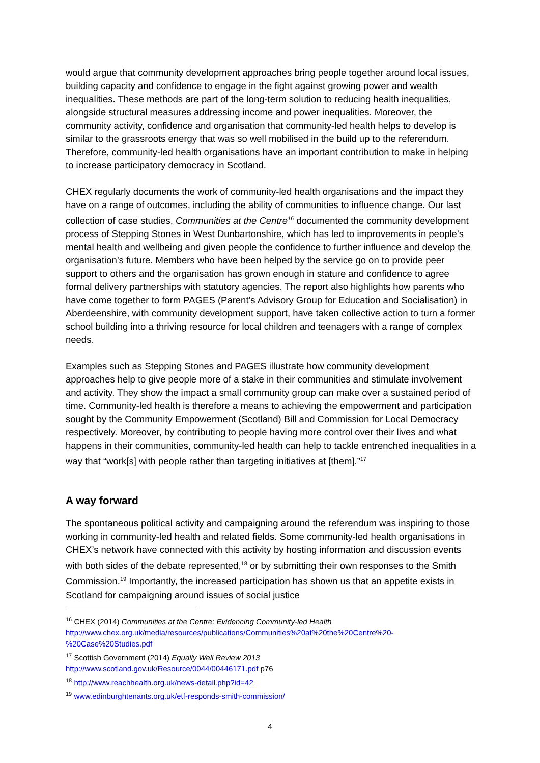would argue that community development approaches bring people together around local issues, building capacity and confidence to engage in the fight against growing power and wealth inequalities. These methods are part of the long-term solution to reducing health inequalities, alongside structural measures addressing income and power inequalities. Moreover, the community activity, confidence and organisation that community-led health helps to develop is similar to the grassroots energy that was so well mobilised in the build up to the referendum. Therefore, community-led health organisations have an important contribution to make in helping to increase participatory democracy in Scotland.
CHEX regularly documents the work of community-led health organisations and the impact they have on a range of outcomes, including the ability of communities to influence change. Our last collection of case studies, Communities at the Centre<sup>16</sup> documented the community development process of Stepping Stones in West Dunbartonshire, which has led to improvements in people’s mental health and wellbeing and given people the confidence to further influence and develop the organisation’s future. Members who have been helped by the service go on to provide peer support to others and the organisation has grown enough in stature and confidence to agree formal delivery partnerships with statutory agencies. The report also highlights how parents who have come together to form PAGES (Parent’s Advisory Group for Education and Socialisation) in Aberdeenshire, with community development support, have taken collective action to turn a former school building into a thriving resource for local children and teenagers with a range of complex needs.
Examples such as Stepping Stones and PAGES illustrate how community development approaches help to give people more of a stake in their communities and stimulate involvement and activity. They show the impact a small community group can make over a sustained period of time. Community-led health is therefore a means to achieving the empowerment and participation sought by the Community Empowerment (Scotland) Bill and Commission for Local Democracy respectively. Moreover, by contributing to people having more control over their lives and what happens in their communities, community-led health can help to tackle entrenched inequalities in a way that “work[s] with people rather than targeting initiatives at [them].”<sup>17</sup>
A way forward
The spontaneous political activity and campaigning around the referendum was inspiring to those working in community-led health and related fields. Some community-led health organisations in CHEX’s network have connected with this activity by hosting information and discussion events with both sides of the debate represented,<sup>18</sup> or by submitting their own responses to the Smith Commission.<sup>19</sup> Importantly, the increased participation has shown us that an appetite exists in Scotland for campaigning around issues of social justice
<sup>16</sup> CHEX (2014) Communities at the Centre: Evidencing Community-led Health
http://www.chex.org.uk/media/resources/publications/Communities%20at%20the%20Centre%20-%20Case%20Studies.pdf
<sup>17</sup> Scottish Government (2014) Equally Well Review 2013
http://www.scotland.gov.uk/Resource/0044/00446171.pdf p76
<sup>18</sup> http://www.reachhealth.org.uk/news-detail.php?id=42
<sup>19</sup> www.edinburghtenants.org.uk/etf-responds-smith-commission/
4